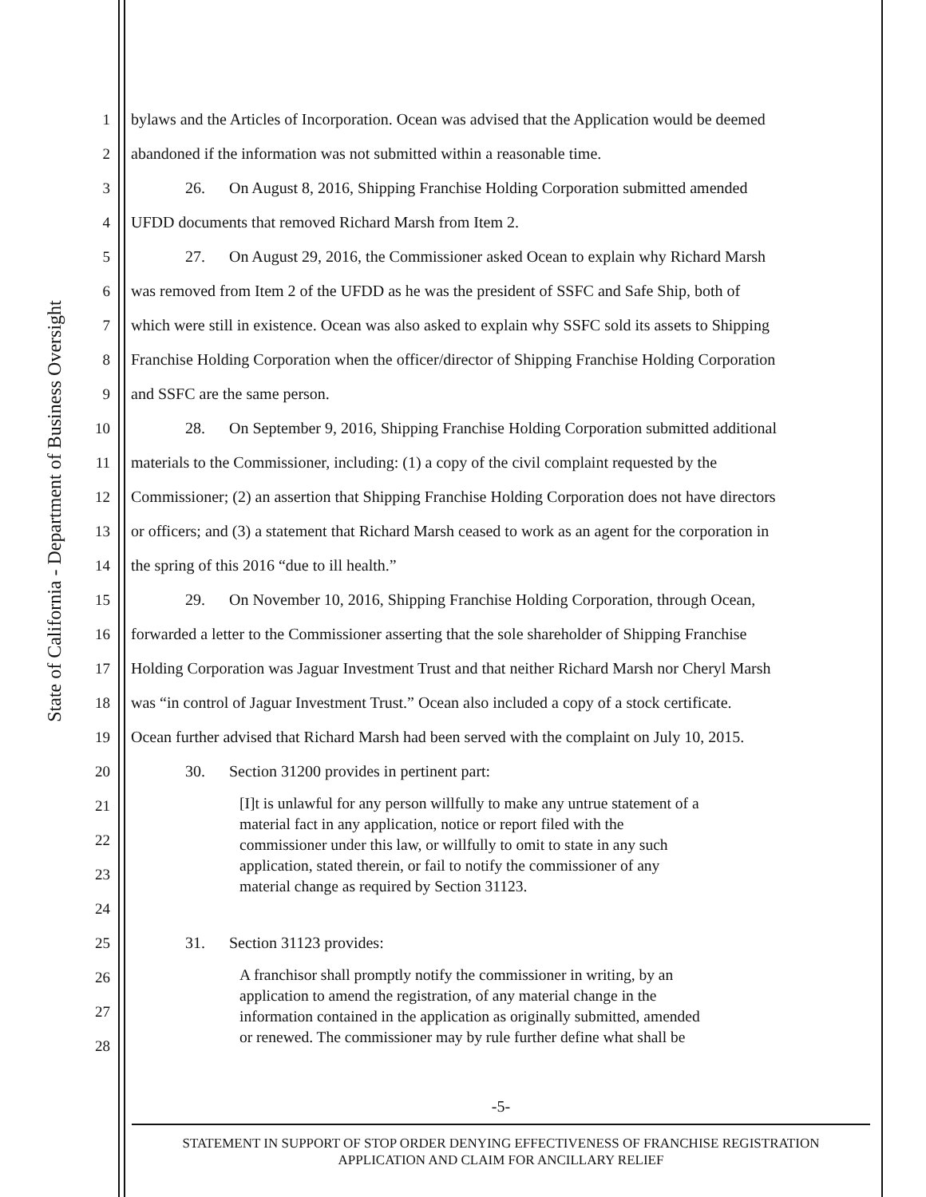State of California - Department of Business Oversight
1 bylaws and the Articles of Incorporation. Ocean was advised that the Application would be deemed
2 abandoned if the information was not submitted within a reasonable time.
3 26. On August 8, 2016, Shipping Franchise Holding Corporation submitted amended
4 UFDD documents that removed Richard Marsh from Item 2.
5 27. On August 29, 2016, the Commissioner asked Ocean to explain why Richard Marsh
6 was removed from Item 2 of the UFDD as he was the president of SSFC and Safe Ship, both of
7 which were still in existence. Ocean was also asked to explain why SSFC sold its assets to Shipping
8 Franchise Holding Corporation when the officer/director of Shipping Franchise Holding Corporation
9 and SSFC are the same person.
10 28. On September 9, 2016, Shipping Franchise Holding Corporation submitted additional
11 materials to the Commissioner, including: (1) a copy of the civil complaint requested by the
12 Commissioner; (2) an assertion that Shipping Franchise Holding Corporation does not have directors
13 or officers; and (3) a statement that Richard Marsh ceased to work as an agent for the corporation in
14 the spring of this 2016 “due to ill health.”
15 29. On November 10, 2016, Shipping Franchise Holding Corporation, through Ocean,
16 forwarded a letter to the Commissioner asserting that the sole shareholder of Shipping Franchise
17 Holding Corporation was Jaguar Investment Trust and that neither Richard Marsh nor Cheryl Marsh
18 was “in control of Jaguar Investment Trust.” Ocean also included a copy of a stock certificate.
19 Ocean further advised that Richard Marsh had been served with the complaint on July 10, 2015.
20 30. Section 31200 provides in pertinent part:
21
22
23
24 [I]t is unlawful for any person willfully to make any untrue statement of a
material fact in any application, notice or report filed with the
commissioner under this law, or willfully to omit to state in any such
application, stated therein, or fail to notify the commissioner of any
material change as required by Section 31123.
25 31. Section 31123 provides:
26
27
28 A franchisor shall promptly notify the commissioner in writing, by an
application to amend the registration, of any material change in the
information contained in the application as originally submitted, amended
or renewed. The commissioner may by rule further define what shall be
-5-
STATEMENT IN SUPPORT OF STOP ORDER DENYING EFFECTIVENESS OF FRANCHISE REGISTRATION
APPLICATION AND CLAIM FOR ANCILLARY RELIEF